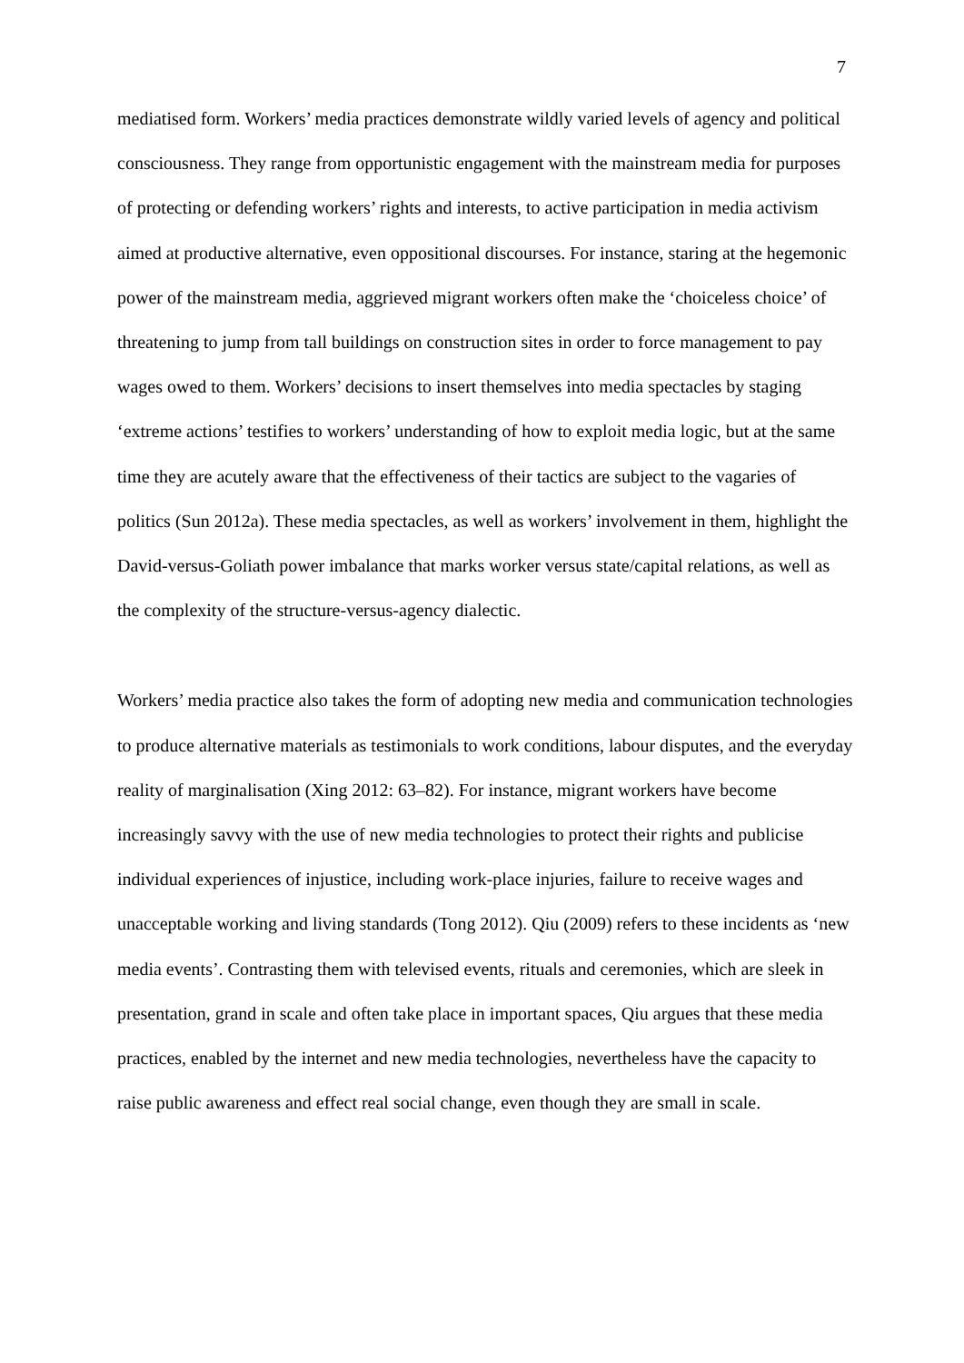7
mediatised form. Workers’ media practices demonstrate wildly varied levels of agency and political consciousness. They range from opportunistic engagement with the mainstream media for purposes of protecting or defending workers’ rights and interests, to active participation in media activism aimed at productive alternative, even oppositional discourses. For instance, staring at the hegemonic power of the mainstream media, aggrieved migrant workers often make the ‘choiceless choice’ of threatening to jump from tall buildings on construction sites in order to force management to pay wages owed to them. Workers’ decisions to insert themselves into media spectacles by staging ‘extreme actions’ testifies to workers’ understanding of how to exploit media logic, but at the same time they are acutely aware that the effectiveness of their tactics are subject to the vagaries of politics (Sun 2012a). These media spectacles, as well as workers’ involvement in them, highlight the David-versus-Goliath power imbalance that marks worker versus state/capital relations, as well as the complexity of the structure-versus-agency dialectic.
Workers’ media practice also takes the form of adopting new media and communication technologies to produce alternative materials as testimonials to work conditions, labour disputes, and the everyday reality of marginalisation (Xing 2012: 63–82). For instance, migrant workers have become increasingly savvy with the use of new media technologies to protect their rights and publicise individual experiences of injustice, including work-place injuries, failure to receive wages and unacceptable working and living standards (Tong 2012). Qiu (2009) refers to these incidents as ‘new media events’. Contrasting them with televised events, rituals and ceremonies, which are sleek in presentation, grand in scale and often take place in important spaces, Qiu argues that these media practices, enabled by the internet and new media technologies, nevertheless have the capacity to raise public awareness and effect real social change, even though they are small in scale.